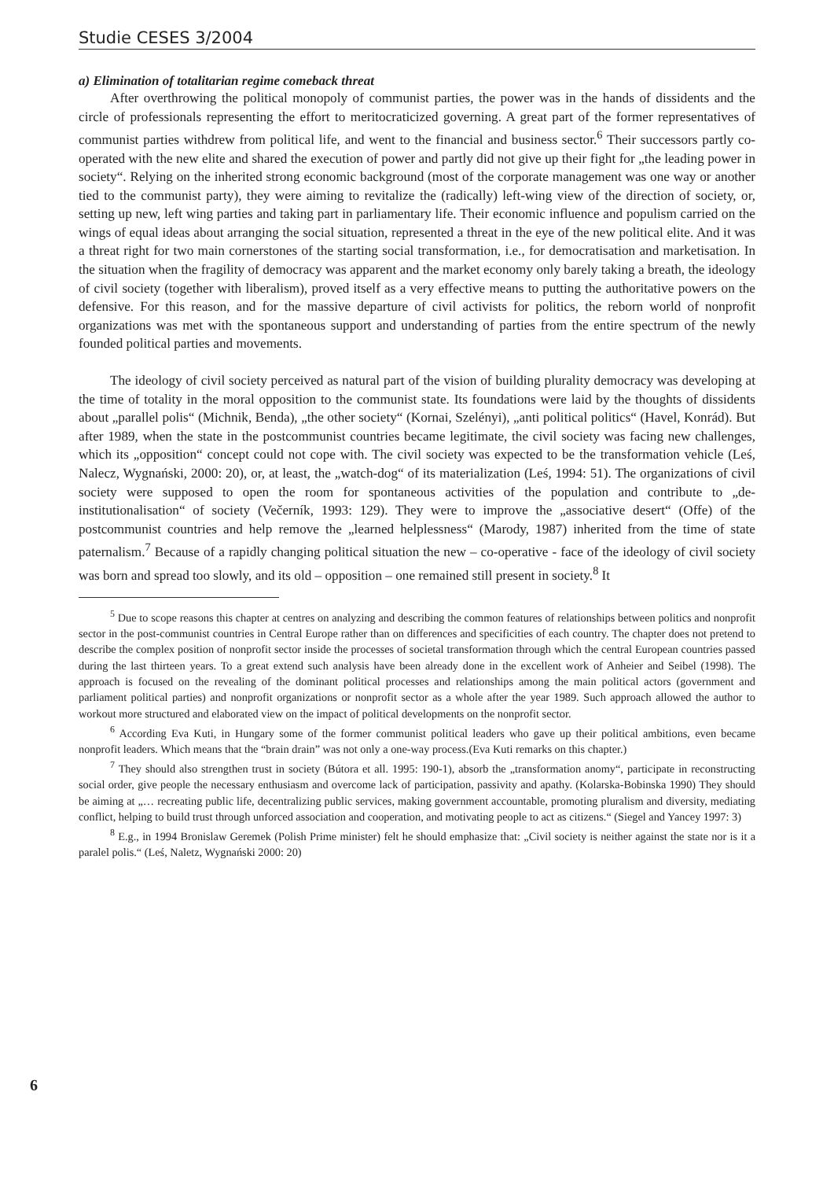Studie CESES 3/2004
a) Elimination of totalitarian regime comeback threat
After overthrowing the political monopoly of communist parties, the power was in the hands of dissidents and the circle of professionals representing the effort to meritocraticized governing. A great part of the former representatives of communist parties withdrew from political life, and went to the financial and business sector.<sup>6</sup> Their successors partly co-operated with the new elite and shared the execution of power and partly did not give up their fight for „the leading power in society“. Relying on the inherited strong economic background (most of the corporate management was one way or another tied to the communist party), they were aiming to revitalize the (radically) left-wing view of the direction of society, or, setting up new, left wing parties and taking part in parliamentary life. Their economic influence and populism carried on the wings of equal ideas about arranging the social situation, represented a threat in the eye of the new political elite. And it was a threat right for two main cornerstones of the starting social transformation, i.e., for democratisation and marketisation. In the situation when the fragility of democracy was apparent and the market economy only barely taking a breath, the ideology of civil society (together with liberalism), proved itself as a very effective means to putting the authoritative powers on the defensive. For this reason, and for the massive departure of civil activists for politics, the reborn world of nonprofit organizations was met with the spontaneous support and understanding of parties from the entire spectrum of the newly founded political parties and movements.
The ideology of civil society perceived as natural part of the vision of building plurality democracy was developing at the time of totality in the moral opposition to the communist state. Its foundations were laid by the thoughts of dissidents about „parallel polis“ (Michnik, Benda), „the other society“ (Kornai, Szelényi), „anti political politics“ (Havel, Konrád). But after 1989, when the state in the postcommunist countries became legitimate, the civil society was facing new challenges, which its „opposition“ concept could not cope with. The civil society was expected to be the transformation vehicle (Leś, Nalecz, Wygnański, 2000: 20), or, at least, the „watch-dog“ of its materialization (Leś, 1994: 51). The organizations of civil society were supposed to open the room for spontaneous activities of the population and contribute to „de-institutionalisation“ of society (Večerník, 1993: 129). They were to improve the „associative desert“ (Offe) of the postcommunist countries and help remove the „learned helplessness“ (Marody, 1987) inherited from the time of state paternalism.<sup>7</sup> Because of a rapidly changing political situation the new – co-operative - face of the ideology of civil society was born and spread too slowly, and its old – opposition – one remained still present in society.<sup>8</sup> It
<sup>5</sup> Due to scope reasons this chapter at centres on analyzing and describing the common features of relationships between politics and nonprofit sector in the post-communist countries in Central Europe rather than on differences and specificities of each country. The chapter does not pretend to describe the complex position of nonprofit sector inside the processes of societal transformation through which the central European countries passed during the last thirteen years. To a great extend such analysis have been already done in the excellent work of Anheier and Seibel (1998). The approach is focused on the revealing of the dominant political processes and relationships among the main political actors (government and parliament political parties) and nonprofit organizations or nonprofit sector as a whole after the year 1989. Such approach allowed the author to workout more structured and elaborated view on the impact of political developments on the nonprofit sector.
<sup>6</sup> According Eva Kuti, in Hungary some of the former communist political leaders who gave up their political ambitions, even became nonprofit leaders. Which means that the “brain drain” was not only a one-way process.(Eva Kuti remarks on this chapter.)
<sup>7</sup> They should also strengthen trust in society (Bútora et all. 1995: 190-1), absorb the „transformation anomy“, participate in reconstructing social order, give people the necessary enthusiasm and overcome lack of participation, passivity and apathy. (Kolarska-Bobinska 1990) They should be aiming at „… recreating public life, decentralizing public services, making government accountable, promoting pluralism and diversity, mediating conflict, helping to build trust through unforced association and cooperation, and motivating people to act as citizens.“ (Siegel and Yancey 1997: 3)
<sup>8</sup> E.g., in 1994 Bronislaw Geremek (Polish Prime minister) felt he should emphasize that: „Civil society is neither against the state nor is it a paralel polis.“ (Leś, Naletz, Wygnański 2000: 20)
6